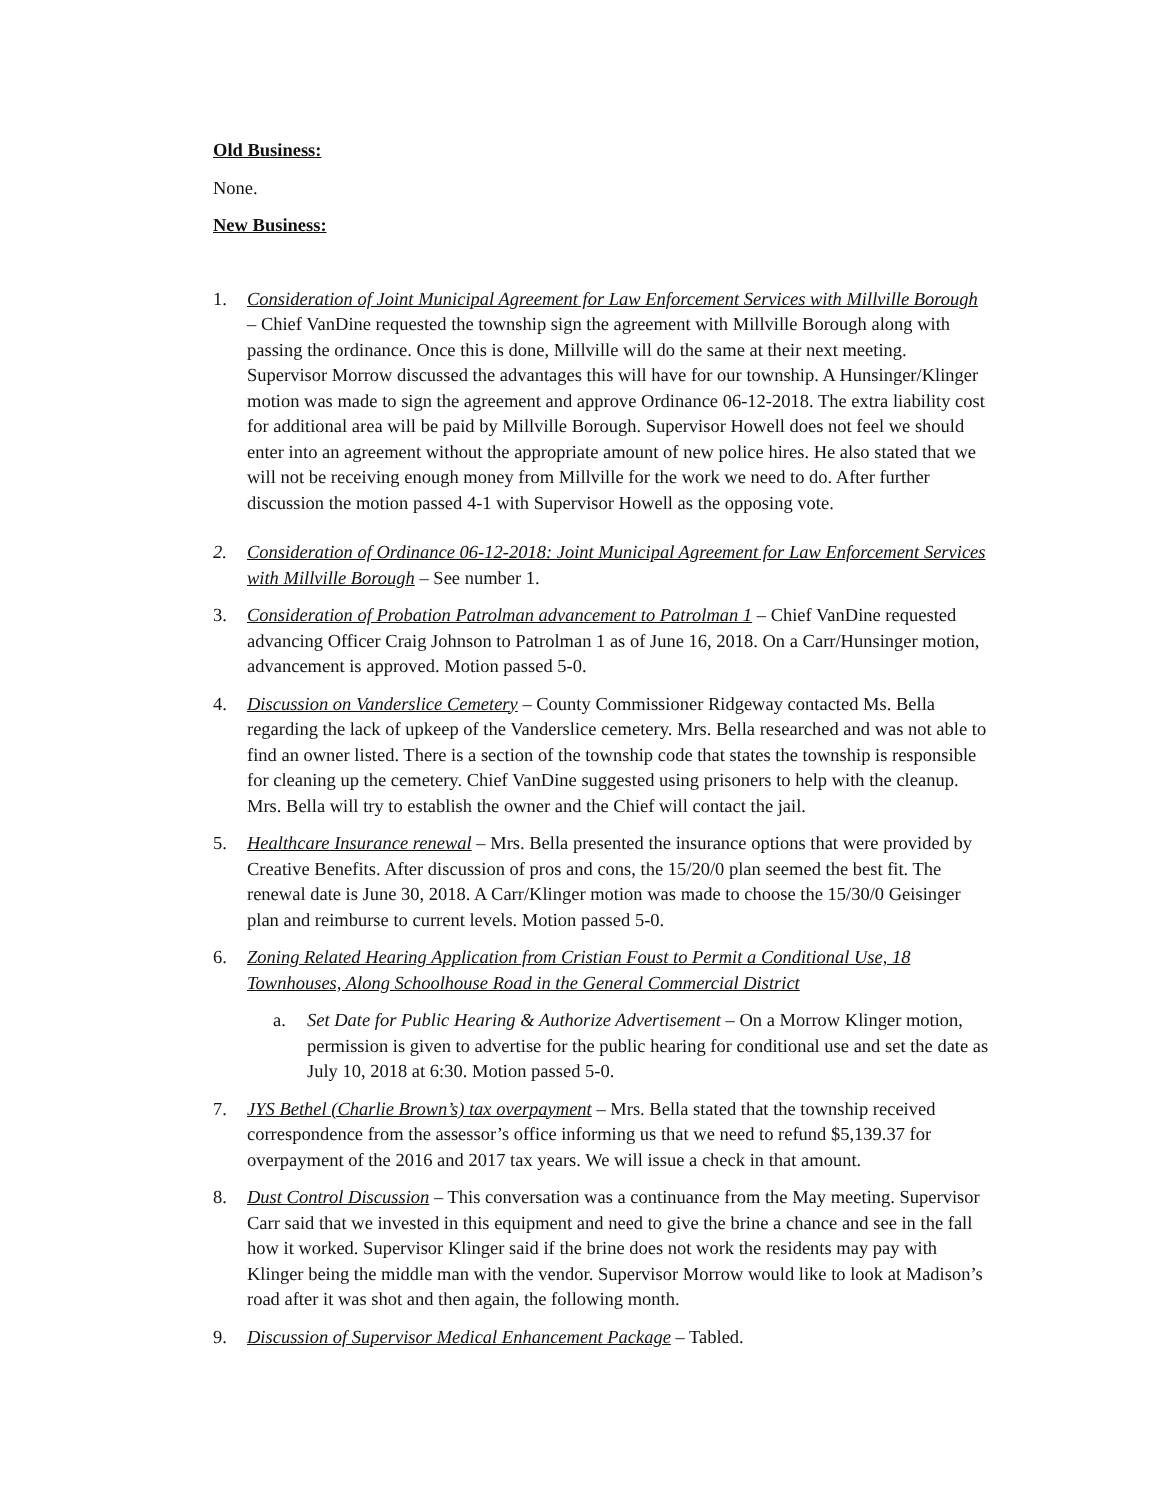Old Business:
None.
New Business:
1. Consideration of Joint Municipal Agreement for Law Enforcement Services with Millville Borough – Chief VanDine requested the township sign the agreement with Millville Borough along with passing the ordinance. Once this is done, Millville will do the same at their next meeting. Supervisor Morrow discussed the advantages this will have for our township. A Hunsinger/Klinger motion was made to sign the agreement and approve Ordinance 06-12-2018. The extra liability cost for additional area will be paid by Millville Borough. Supervisor Howell does not feel we should enter into an agreement without the appropriate amount of new police hires. He also stated that we will not be receiving enough money from Millville for the work we need to do. After further discussion the motion passed 4-1 with Supervisor Howell as the opposing vote.
2. Consideration of Ordinance 06-12-2018: Joint Municipal Agreement for Law Enforcement Services with Millville Borough – See number 1.
3. Consideration of Probation Patrolman advancement to Patrolman 1 – Chief VanDine requested advancing Officer Craig Johnson to Patrolman 1 as of June 16, 2018. On a Carr/Hunsinger motion, advancement is approved. Motion passed 5-0.
4. Discussion on Vanderslice Cemetery – County Commissioner Ridgeway contacted Ms. Bella regarding the lack of upkeep of the Vanderslice cemetery. Mrs. Bella researched and was not able to find an owner listed. There is a section of the township code that states the township is responsible for cleaning up the cemetery. Chief VanDine suggested using prisoners to help with the cleanup. Mrs. Bella will try to establish the owner and the Chief will contact the jail.
5. Healthcare Insurance renewal – Mrs. Bella presented the insurance options that were provided by Creative Benefits. After discussion of pros and cons, the 15/20/0 plan seemed the best fit. The renewal date is June 30, 2018. A Carr/Klinger motion was made to choose the 15/30/0 Geisinger plan and reimburse to current levels. Motion passed 5-0.
6. Zoning Related Hearing Application from Cristian Foust to Permit a Conditional Use, 18 Townhouses, Along Schoolhouse Road in the General Commercial District
a. Set Date for Public Hearing & Authorize Advertisement – On a Morrow Klinger motion, permission is given to advertise for the public hearing for conditional use and set the date as July 10, 2018 at 6:30. Motion passed 5-0.
7. JYS Bethel (Charlie Brown’s) tax overpayment – Mrs. Bella stated that the township received correspondence from the assessor’s office informing us that we need to refund $5,139.37 for overpayment of the 2016 and 2017 tax years. We will issue a check in that amount.
8. Dust Control Discussion – This conversation was a continuance from the May meeting. Supervisor Carr said that we invested in this equipment and need to give the brine a chance and see in the fall how it worked. Supervisor Klinger said if the brine does not work the residents may pay with Klinger being the middle man with the vendor. Supervisor Morrow would like to look at Madison’s road after it was shot and then again, the following month.
9. Discussion of Supervisor Medical Enhancement Package – Tabled.